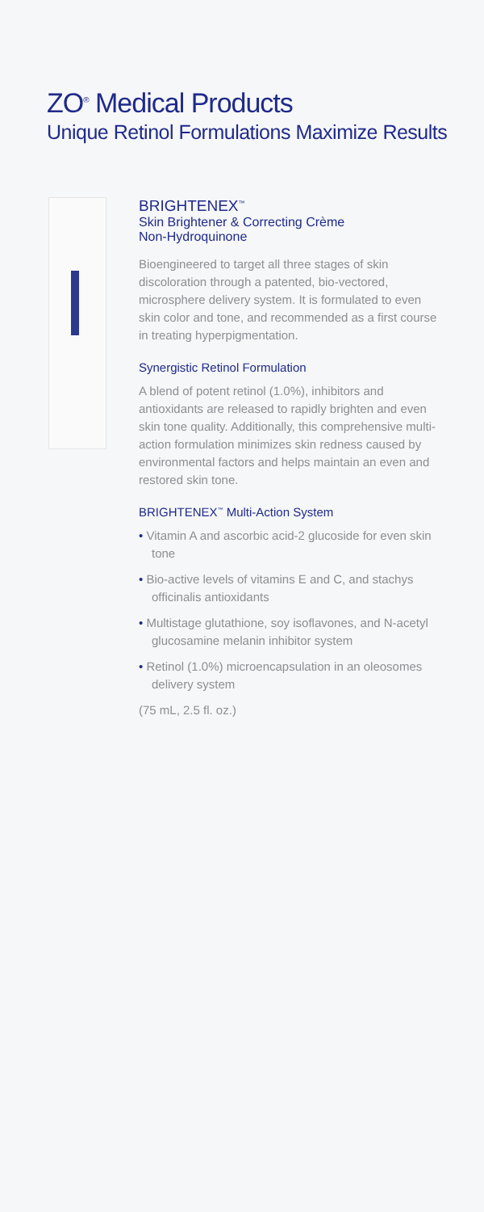ZO<sup>®</sup> Medical Products
Unique Retinol Formulations Maximize Results
BRIGHTENEX<sup>™</sup>
Skin Brightener & Correcting Crème
Non-Hydroquinone
Bioengineered to target all three stages of skin discoloration through a patented, bio-vectored, microsphere delivery system. It is formulated to even skin color and tone, and recommended as a first course in treating hyperpigmentation.
Synergistic Retinol Formulation
A blend of potent retinol (1.0%), inhibitors and antioxidants are released to rapidly brighten and even skin tone quality. Additionally, this comprehensive multi-action formulation minimizes skin redness caused by environmental factors and helps maintain an even and restored skin tone.
BRIGHTENEX<sup>™</sup> Multi-Action System
• Vitamin A and ascorbic acid-2 glucoside for even skin tone
• Bio-active levels of vitamins E and C, and stachys officinalis antioxidants
• Multistage glutathione, soy isoflavones, and N-acetyl glucosamine melanin inhibitor system
• Retinol (1.0%) microencapsulation in an oleosomes delivery system
(75 mL, 2.5 fl. oz.)